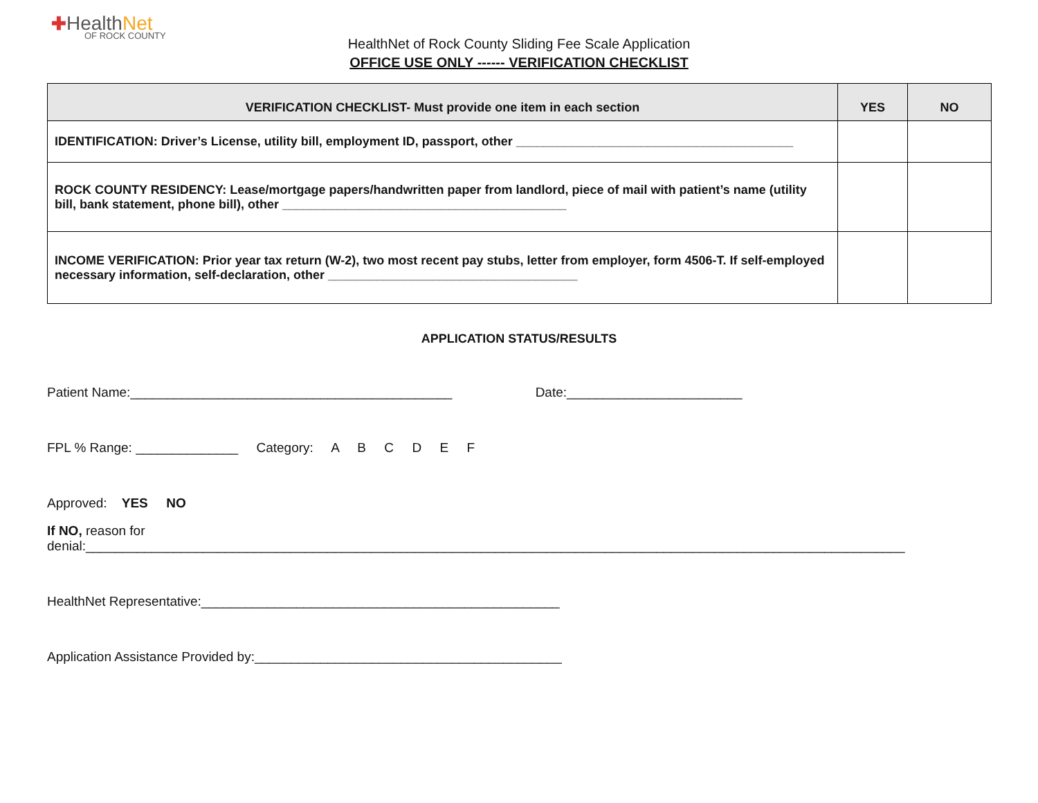✚Health Net
OF ROCK COUNTY
HealthNet of Rock County Sliding Fee Scale Application
OFFICE USE ONLY ------ VERIFICATION CHECKLIST
| VERIFICATION CHECKLIST- Must provide one item in each section | YES | NO |
| --- | --- | --- |
| IDENTIFICATION: Driver’s License, utility bill, employment ID, passport, other ________________________________________ | | |
| ROCK COUNTY RESIDENCY: Lease/mortgage papers/handwritten paper from landlord, piece of mail with patient’s name (utility bill, bank statement, phone bill), other _________________________________________ | | |
| INCOME VERIFICATION: Prior year tax return (W-2), two most recent pay stubs, letter from employer, form 4506-T. If self-employed necessary information, self-declaration, other ____________________________________ | | |
APPLICATION STATUS/RESULTS
Patient Name:____________________________________________ Date:________________________
FPL % Range: ______________ Category: A B C D E F
Approved: YES NO
If NO, reason for denial:________________________________________________________________________________________________________________
HealthNet Representative:_________________________________________________
Application Assistance Provided by:__________________________________________